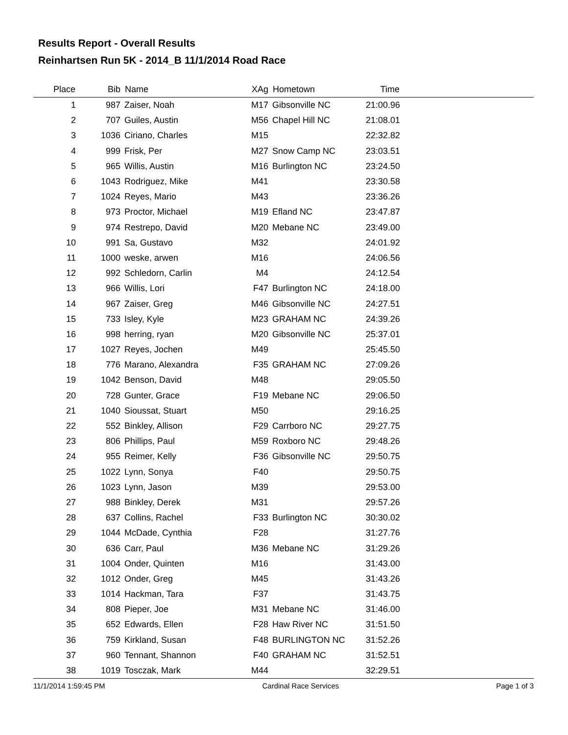Results Report - Overall Results
Reinhartsen Run 5K - 2014_B 11/1/2014 Road Race
| Place | Bib | Name | XAg | Hometown | Time | |
| --- | --- | --- | --- | --- | --- | --- |
| 1 | 987 | Zaiser, Noah | M17 | Gibsonville NC | 21:00.96 | |
| 2 | 707 | Guiles, Austin | M56 | Chapel Hill NC | 21:08.01 | |
| 3 | 1036 | Ciriano, Charles | M15 | | 22:32.82 | |
| 4 | 999 | Frisk, Per | M27 | Snow Camp NC | 23:03.51 | |
| 5 | 965 | Willis, Austin | M16 | Burlington NC | 23:24.50 | |
| 6 | 1043 | Rodriguez, Mike | M41 | | 23:30.58 | |
| 7 | 1024 | Reyes, Mario | M43 | | 23:36.26 | |
| 8 | 973 | Proctor, Michael | M19 | Efland NC | 23:47.87 | |
| 9 | 974 | Restrepo, David | M20 | Mebane NC | 23:49.00 | |
| 10 | 991 | Sa, Gustavo | M32 | | 24:01.92 | |
| 11 | 1000 | weske, arwen | M16 | | 24:06.56 | |
| 12 | 992 | Schledorn, Carlin | M4 | | 24:12.54 | |
| 13 | 966 | Willis, Lori | F47 | Burlington NC | 24:18.00 | |
| 14 | 967 | Zaiser, Greg | M46 | Gibsonville NC | 24:27.51 | |
| 15 | 733 | Isley, Kyle | M23 | GRAHAM NC | 24:39.26 | |
| 16 | 998 | herring, ryan | M20 | Gibsonville NC | 25:37.01 | |
| 17 | 1027 | Reyes, Jochen | M49 | | 25:45.50 | |
| 18 | 776 | Marano, Alexandra | F35 | GRAHAM NC | 27:09.26 | |
| 19 | 1042 | Benson, David | M48 | | 29:05.50 | |
| 20 | 728 | Gunter, Grace | F19 | Mebane NC | 29:06.50 | |
| 21 | 1040 | Sioussat, Stuart | M50 | | 29:16.25 | |
| 22 | 552 | Binkley, Allison | F29 | Carrboro NC | 29:27.75 | |
| 23 | 806 | Phillips, Paul | M59 | Roxboro NC | 29:48.26 | |
| 24 | 955 | Reimer, Kelly | F36 | Gibsonville NC | 29:50.75 | |
| 25 | 1022 | Lynn, Sonya | F40 | | 29:50.75 | |
| 26 | 1023 | Lynn, Jason | M39 | | 29:53.00 | |
| 27 | 988 | Binkley, Derek | M31 | | 29:57.26 | |
| 28 | 637 | Collins, Rachel | F33 | Burlington NC | 30:30.02 | |
| 29 | 1044 | McDade, Cynthia | F28 | | 31:27.76 | |
| 30 | 636 | Carr, Paul | M36 | Mebane NC | 31:29.26 | |
| 31 | 1004 | Onder, Quinten | M16 | | 31:43.00 | |
| 32 | 1012 | Onder, Greg | M45 | | 31:43.26 | |
| 33 | 1014 | Hackman, Tara | F37 | | 31:43.75 | |
| 34 | 808 | Pieper, Joe | M31 | Mebane NC | 31:46.00 | |
| 35 | 652 | Edwards, Ellen | F28 | Haw River NC | 31:51.50 | |
| 36 | 759 | Kirkland, Susan | F48 | BURLINGTON NC | 31:52.26 | |
| 37 | 960 | Tennant, Shannon | F40 | GRAHAM NC | 31:52.51 | |
| 38 | 1019 | Tosczak, Mark | M44 | | 32:29.51 | |
11/1/2014 1:59:45 PM Cardinal Race Services Page 1 of 3